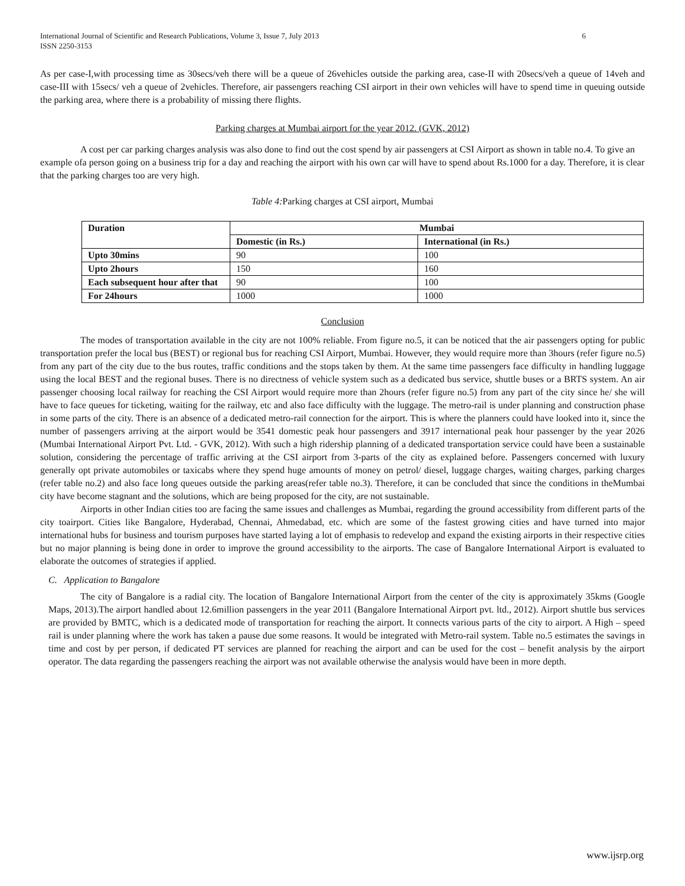International Journal of Scientific and Research Publications, Volume 3, Issue 7, July 2013
ISSN 2250-3153
6
As per case-I,with processing time as 30secs/veh there will be a queue of 26vehicles outside the parking area, case-II with 20secs/veh a queue of 14veh and case-III with 15secs/ veh a queue of 2vehicles. Therefore, air passengers reaching CSI airport in their own vehicles will have to spend time in queuing outside the parking area, where there is a probability of missing there flights.
Parking charges at Mumbai airport for the year 2012. (GVK, 2012)
A cost per car parking charges analysis was also done to find out the cost spend by air passengers at CSI Airport as shown in table no.4. To give an example ofa person going on a business trip for a day and reaching the airport with his own car will have to spend about Rs.1000 for a day. Therefore, it is clear that the parking charges too are very high.
Table 4: Parking charges at CSI airport, Mumbai
| Duration | Mumbai | |
| --- | --- | --- |
| | Domestic (in Rs.) | International (in Rs.) |
| Upto 30mins | 90 | 100 |
| Upto 2hours | 150 | 160 |
| Each subsequent hour after that | 90 | 100 |
| For 24hours | 1000 | 1000 |
Conclusion
The modes of transportation available in the city are not 100% reliable. From figure no.5, it can be noticed that the air passengers opting for public transportation prefer the local bus (BEST) or regional bus for reaching CSI Airport, Mumbai. However, they would require more than 3hours (refer figure no.5) from any part of the city due to the bus routes, traffic conditions and the stops taken by them. At the same time passengers face difficulty in handling luggage using the local BEST and the regional buses. There is no directness of vehicle system such as a dedicated bus service, shuttle buses or a BRTS system. An air passenger choosing local railway for reaching the CSI Airport would require more than 2hours (refer figure no.5) from any part of the city since he/ she will have to face queues for ticketing, waiting for the railway, etc and also face difficulty with the luggage. The metro-rail is under planning and construction phase in some parts of the city. There is an absence of a dedicated metro-rail connection for the airport. This is where the planners could have looked into it, since the number of passengers arriving at the airport would be 3541 domestic peak hour passengers and 3917 international peak hour passenger by the year 2026 (Mumbai International Airport Pvt. Ltd. - GVK, 2012). With such a high ridership planning of a dedicated transportation service could have been a sustainable solution, considering the percentage of traffic arriving at the CSI airport from 3-parts of the city as explained before. Passengers concerned with luxury generally opt private automobiles or taxicabs where they spend huge amounts of money on petrol/ diesel, luggage charges, waiting charges, parking charges (refer table no.2) and also face long queues outside the parking areas(refer table no.3). Therefore, it can be concluded that since the conditions in theMumbai city have become stagnant and the solutions, which are being proposed for the city, are not sustainable.
Airports in other Indian cities too are facing the same issues and challenges as Mumbai, regarding the ground accessibility from different parts of the city toairport. Cities like Bangalore, Hyderabad, Chennai, Ahmedabad, etc. which are some of the fastest growing cities and have turned into major international hubs for business and tourism purposes have started laying a lot of emphasis to redevelop and expand the existing airports in their respective cities but no major planning is being done in order to improve the ground accessibility to the airports. The case of Bangalore International Airport is evaluated to elaborate the outcomes of strategies if applied.
C. Application to Bangalore
The city of Bangalore is a radial city. The location of Bangalore International Airport from the center of the city is approximately 35kms (Google Maps, 2013).The airport handled about 12.6million passengers in the year 2011 (Bangalore International Airport pvt. ltd., 2012). Airport shuttle bus services are provided by BMTC, which is a dedicated mode of transportation for reaching the airport. It connects various parts of the city to airport. A High – speed rail is under planning where the work has taken a pause due some reasons. It would be integrated with Metro-rail system. Table no.5 estimates the savings in time and cost by per person, if dedicated PT services are planned for reaching the airport and can be used for the cost – benefit analysis by the airport operator. The data regarding the passengers reaching the airport was not available otherwise the analysis would have been in more depth.
www.ijsrp.org